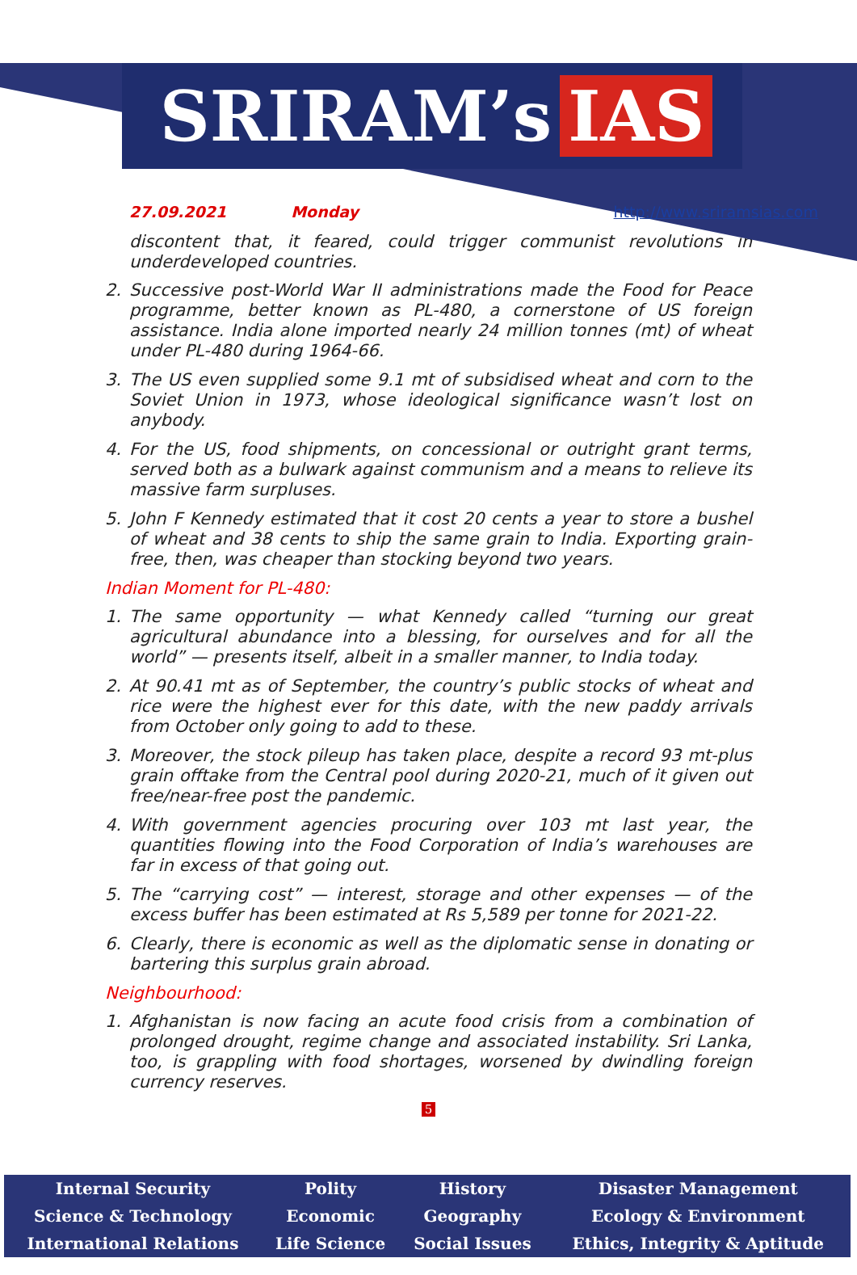SRIRAM’s IAS
27.09.2021 Monday http://www.sriramsias.com
discontent that, it feared, could trigger communist revolutions in underdeveloped countries.
2. Successive post-World War II administrations made the Food for Peace programme, better known as PL-480, a cornerstone of US foreign assistance. India alone imported nearly 24 million tonnes (mt) of wheat under PL-480 during 1964-66.
3. The US even supplied some 9.1 mt of subsidised wheat and corn to the Soviet Union in 1973, whose ideological significance wasn’t lost on anybody.
4. For the US, food shipments, on concessional or outright grant terms, served both as a bulwark against communism and a means to relieve its massive farm surpluses.
5. John F Kennedy estimated that it cost 20 cents a year to store a bushel of wheat and 38 cents to ship the same grain to India. Exporting grain-free, then, was cheaper than stocking beyond two years.
Indian Moment for PL-480:
1. The same opportunity — what Kennedy called “turning our great agricultural abundance into a blessing, for ourselves and for all the world” — presents itself, albeit in a smaller manner, to India today.
2. At 90.41 mt as of September, the country’s public stocks of wheat and rice were the highest ever for this date, with the new paddy arrivals from October only going to add to these.
3. Moreover, the stock pileup has taken place, despite a record 93 mt-plus grain offtake from the Central pool during 2020-21, much of it given out free/near-free post the pandemic.
4. With government agencies procuring over 103 mt last year, the quantities flowing into the Food Corporation of India’s warehouses are far in excess of that going out.
5. The “carrying cost” — interest, storage and other expenses — of the excess buffer has been estimated at Rs 5,589 per tonne for 2021-22.
6. Clearly, there is economic as well as the diplomatic sense in donating or bartering this surplus grain abroad.
Neighbourhood:
1. Afghanistan is now facing an acute food crisis from a combination of prolonged drought, regime change and associated instability. Sri Lanka, too, is grappling with food shortages, worsened by dwindling foreign currency reserves.
5
| Internal Security | Polity | History | Disaster Management |
| Science & Technology | Economic | Geography | Ecology & Environment |
| International Relations | Life Science | Social Issues | Ethics, Integrity & Aptitude |